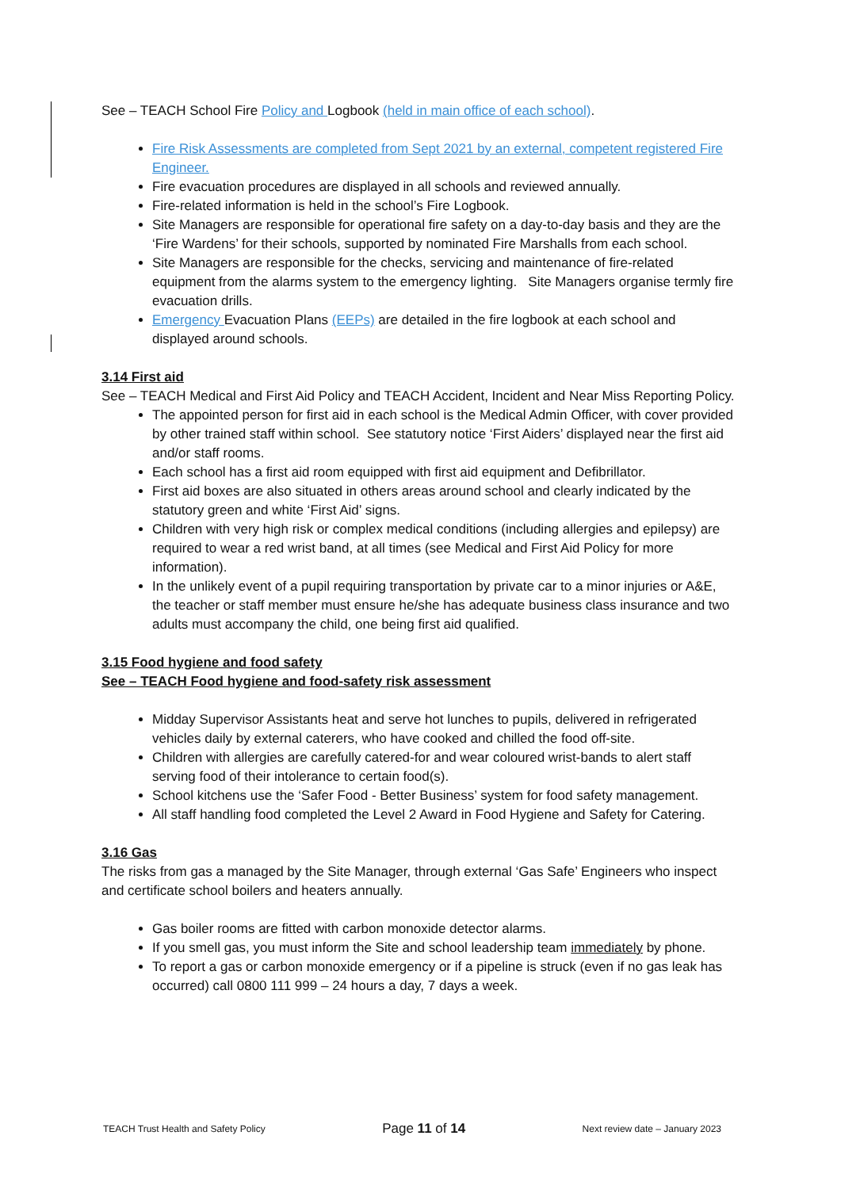See – TEACH School Fire Policy and Logbook (held in main office of each school).
Fire Risk Assessments are completed from Sept 2021 by an external, competent registered Fire Engineer.
Fire evacuation procedures are displayed in all schools and reviewed annually.
Fire-related information is held in the school’s Fire Logbook.
Site Managers are responsible for operational fire safety on a day-to-day basis and they are the ‘Fire Wardens’ for their schools, supported by nominated Fire Marshalls from each school.
Site Managers are responsible for the checks, servicing and maintenance of fire-related equipment from the alarms system to the emergency lighting. Site Managers organise termly fire evacuation drills.
Emergency Evacuation Plans (EEPs) are detailed in the fire logbook at each school and displayed around schools.
3.14 First aid
See – TEACH Medical and First Aid Policy and TEACH Accident, Incident and Near Miss Reporting Policy.
The appointed person for first aid in each school is the Medical Admin Officer, with cover provided by other trained staff within school. See statutory notice ‘First Aiders’ displayed near the first aid and/or staff rooms.
Each school has a first aid room equipped with first aid equipment and Defibrillator.
First aid boxes are also situated in others areas around school and clearly indicated by the statutory green and white ‘First Aid’ signs.
Children with very high risk or complex medical conditions (including allergies and epilepsy) are required to wear a red wrist band, at all times (see Medical and First Aid Policy for more information).
In the unlikely event of a pupil requiring transportation by private car to a minor injuries or A&E, the teacher or staff member must ensure he/she has adequate business class insurance and two adults must accompany the child, one being first aid qualified.
3.15 Food hygiene and food safety
See – TEACH Food hygiene and food-safety risk assessment
Midday Supervisor Assistants heat and serve hot lunches to pupils, delivered in refrigerated vehicles daily by external caterers, who have cooked and chilled the food off-site.
Children with allergies are carefully catered-for and wear coloured wrist-bands to alert staff serving food of their intolerance to certain food(s).
School kitchens use the ‘Safer Food - Better Business’ system for food safety management.
All staff handling food completed the Level 2 Award in Food Hygiene and Safety for Catering.
3.16 Gas
The risks from gas a managed by the Site Manager, through external ‘Gas Safe’ Engineers who inspect and certificate school boilers and heaters annually.
Gas boiler rooms are fitted with carbon monoxide detector alarms.
If you smell gas, you must inform the Site and school leadership team immediately by phone.
To report a gas or carbon monoxide emergency or if a pipeline is struck (even if no gas leak has occurred) call 0800 111 999 – 24 hours a day, 7 days a week.
TEACH Trust Health and Safety Policy Page 11 of 14 Next review date – January 2023